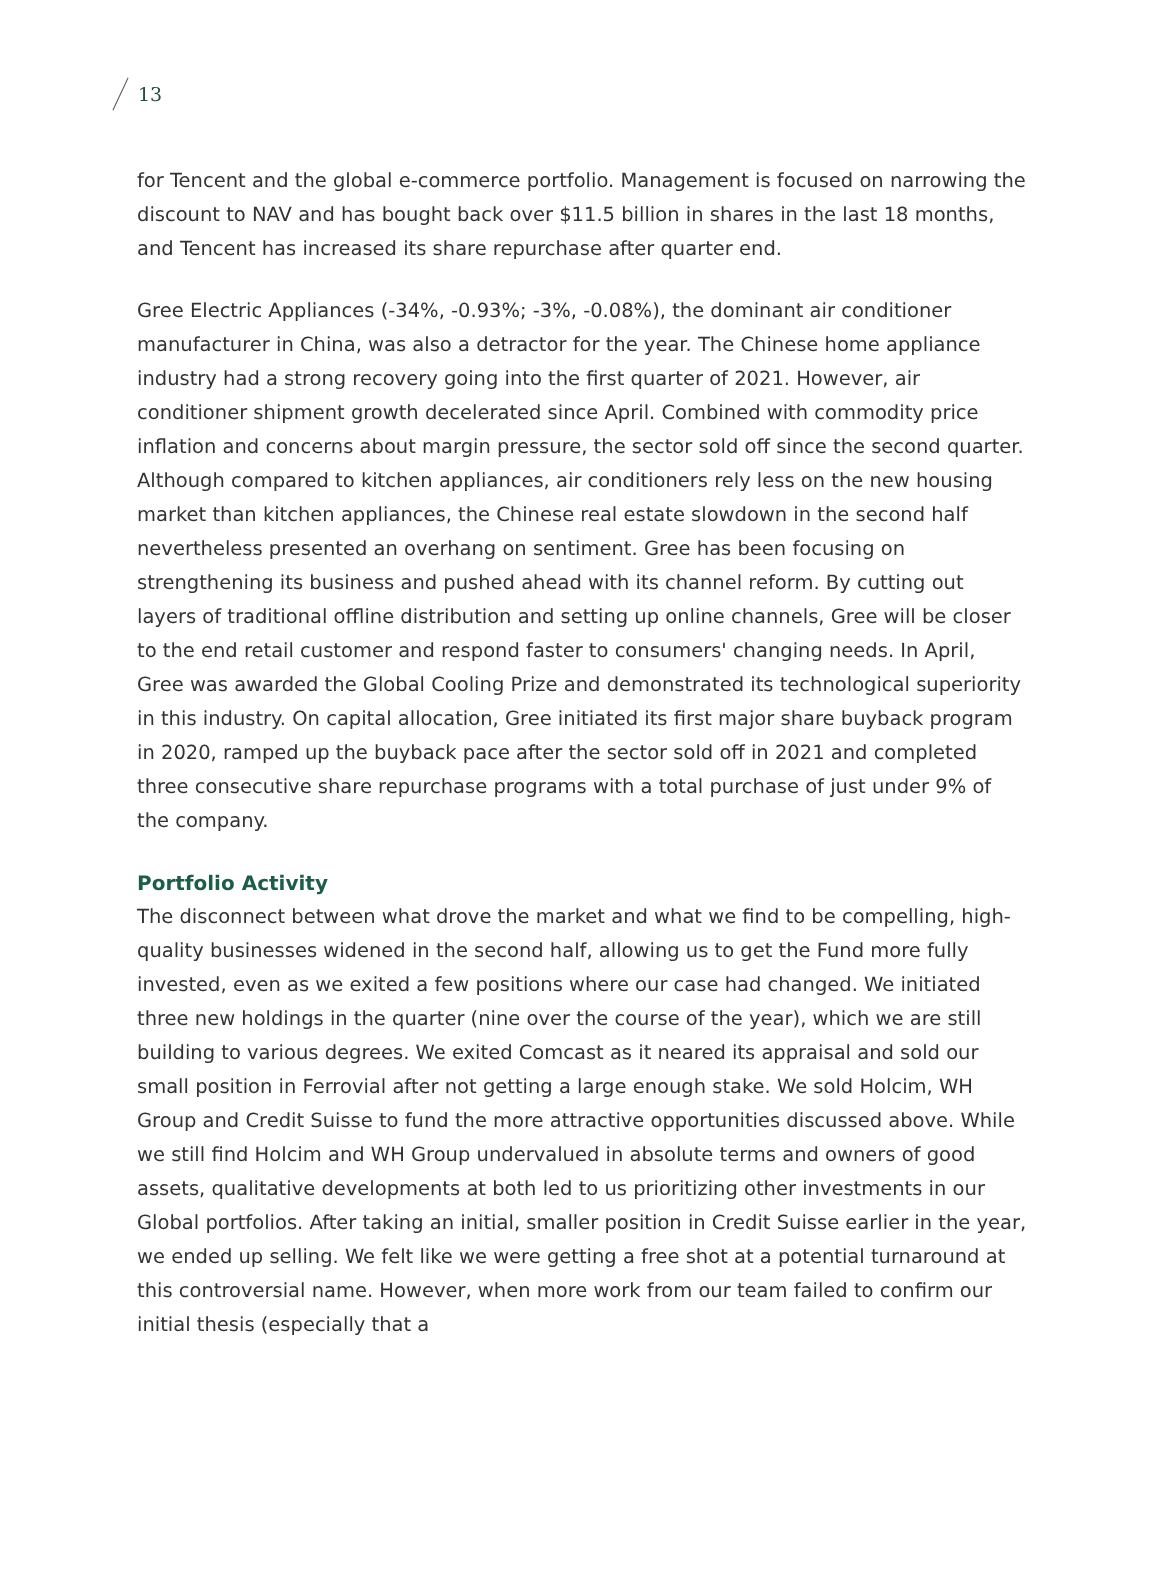13
for Tencent and the global e-commerce portfolio. Management is focused on narrowing the discount to NAV and has bought back over $11.5 billion in shares in the last 18 months, and Tencent has increased its share repurchase after quarter end.
Gree Electric Appliances (-34%, -0.93%; -3%, -0.08%), the dominant air conditioner manufacturer in China, was also a detractor for the year. The Chinese home appliance industry had a strong recovery going into the first quarter of 2021. However, air conditioner shipment growth decelerated since April. Combined with commodity price inflation and concerns about margin pressure, the sector sold off since the second quarter. Although compared to kitchen appliances, air conditioners rely less on the new housing market than kitchen appliances, the Chinese real estate slowdown in the second half nevertheless presented an overhang on sentiment. Gree has been focusing on strengthening its business and pushed ahead with its channel reform. By cutting out layers of traditional offline distribution and setting up online channels, Gree will be closer to the end retail customer and respond faster to consumers' changing needs. In April, Gree was awarded the Global Cooling Prize and demonstrated its technological superiority in this industry. On capital allocation, Gree initiated its first major share buyback program in 2020, ramped up the buyback pace after the sector sold off in 2021 and completed three consecutive share repurchase programs with a total purchase of just under 9% of the company.
Portfolio Activity
The disconnect between what drove the market and what we find to be compelling, high-quality businesses widened in the second half, allowing us to get the Fund more fully invested, even as we exited a few positions where our case had changed. We initiated three new holdings in the quarter (nine over the course of the year), which we are still building to various degrees. We exited Comcast as it neared its appraisal and sold our small position in Ferrovial after not getting a large enough stake. We sold Holcim, WH Group and Credit Suisse to fund the more attractive opportunities discussed above. While we still find Holcim and WH Group undervalued in absolute terms and owners of good assets, qualitative developments at both led to us prioritizing other investments in our Global portfolios. After taking an initial, smaller position in Credit Suisse earlier in the year, we ended up selling. We felt like we were getting a free shot at a potential turnaround at this controversial name. However, when more work from our team failed to confirm our initial thesis (especially that a